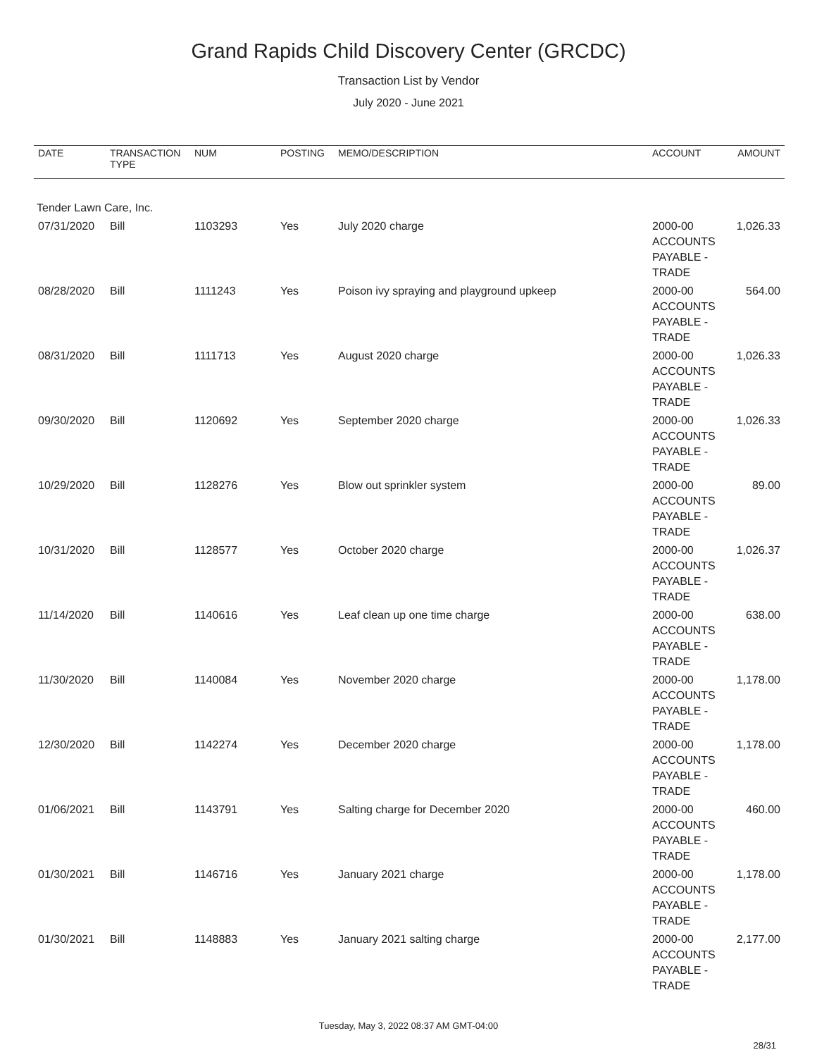Grand Rapids Child Discovery Center (GRCDC)
Transaction List by Vendor
July 2020 - June 2021
| DATE | TRANSACTION TYPE | NUM | POSTING | MEMO/DESCRIPTION | ACCOUNT | AMOUNT |
| --- | --- | --- | --- | --- | --- | --- |
| Tender Lawn Care, Inc. | | | | | | |
| 07/31/2020 | Bill | 1103293 | Yes | July 2020 charge | 2000-00 ACCOUNTS PAYABLE - TRADE | 1,026.33 |
| 08/28/2020 | Bill | 1111243 | Yes | Poison ivy spraying and playground upkeep | 2000-00 ACCOUNTS PAYABLE - TRADE | 564.00 |
| 08/31/2020 | Bill | 1111713 | Yes | August 2020 charge | 2000-00 ACCOUNTS PAYABLE - TRADE | 1,026.33 |
| 09/30/2020 | Bill | 1120692 | Yes | September 2020 charge | 2000-00 ACCOUNTS PAYABLE - TRADE | 1,026.33 |
| 10/29/2020 | Bill | 1128276 | Yes | Blow out sprinkler system | 2000-00 ACCOUNTS PAYABLE - TRADE | 89.00 |
| 10/31/2020 | Bill | 1128577 | Yes | October 2020 charge | 2000-00 ACCOUNTS PAYABLE - TRADE | 1,026.37 |
| 11/14/2020 | Bill | 1140616 | Yes | Leaf clean up one time charge | 2000-00 ACCOUNTS PAYABLE - TRADE | 638.00 |
| 11/30/2020 | Bill | 1140084 | Yes | November 2020 charge | 2000-00 ACCOUNTS PAYABLE - TRADE | 1,178.00 |
| 12/30/2020 | Bill | 1142274 | Yes | December 2020 charge | 2000-00 ACCOUNTS PAYABLE - TRADE | 1,178.00 |
| 01/06/2021 | Bill | 1143791 | Yes | Salting charge for December 2020 | 2000-00 ACCOUNTS PAYABLE - TRADE | 460.00 |
| 01/30/2021 | Bill | 1146716 | Yes | January 2021 charge | 2000-00 ACCOUNTS PAYABLE - TRADE | 1,178.00 |
| 01/30/2021 | Bill | 1148883 | Yes | January 2021 salting charge | 2000-00 ACCOUNTS PAYABLE - TRADE | 2,177.00 |
Tuesday, May 3, 2022 08:37 AM GMT-04:00
28/31